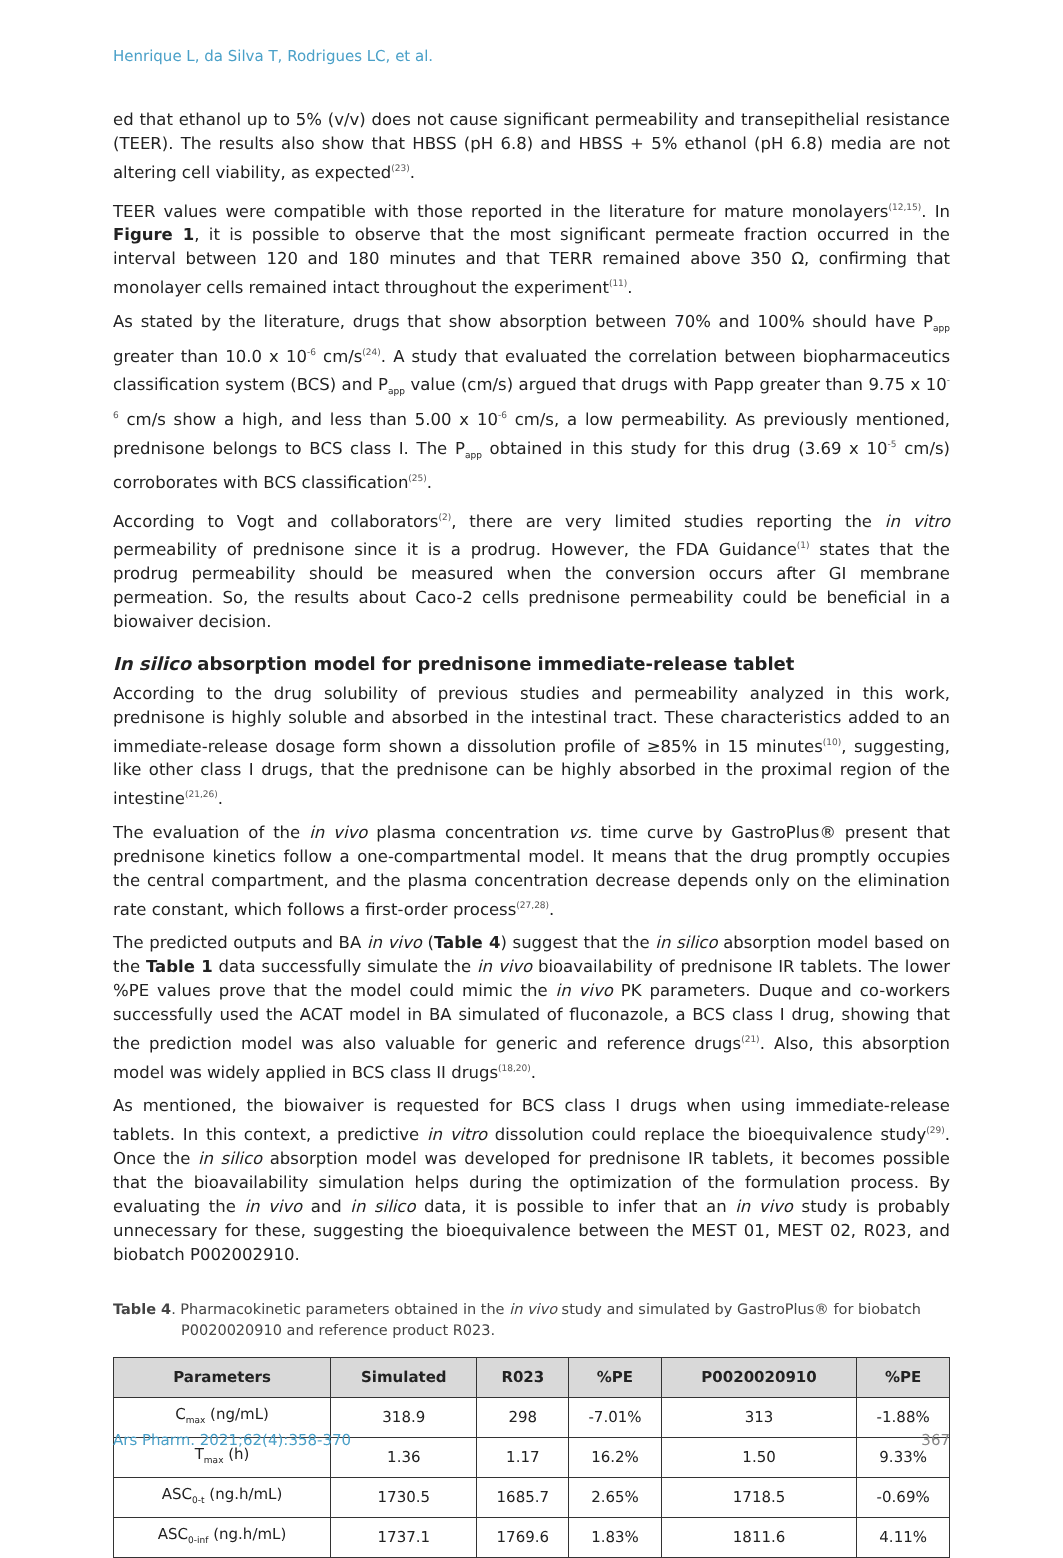Henrique L, da Silva T, Rodrigues LC, et al.
ed that ethanol up to 5% (v/v) does not cause significant permeability and transepithelial resistance (TEER). The results also show that HBSS (pH 6.8) and HBSS + 5% ethanol (pH 6.8) media are not altering cell viability, as expected<sup>(23)</sup>.
TEER values were compatible with those reported in the literature for mature monolayers<sup>(12,15)</sup>. In Figure 1, it is possible to observe that the most significant permeate fraction occurred in the interval between 120 and 180 minutes and that TERR remained above 350 Ω, confirming that monolayer cells remained intact throughout the experiment<sup>(11)</sup>.
As stated by the literature, drugs that show absorption between 70% and 100% should have P<sub>app</sub> greater than 10.0 x 10<sup>-6</sup> cm/s<sup>(24)</sup>. A study that evaluated the correlation between biopharmaceutics classification system (BCS) and P<sub>app</sub> value (cm/s) argued that drugs with Papp greater than 9.75 x 10<sup>-6</sup> cm/s show a high, and less than 5.00 x 10<sup>-6</sup> cm/s, a low permeability. As previously mentioned, prednisone belongs to BCS class I. The P<sub>app</sub> obtained in this study for this drug (3.69 x 10<sup>-5</sup> cm/s) corroborates with BCS classification<sup>(25)</sup>.
According to Vogt and collaborators<sup>(2)</sup>, there are very limited studies reporting the in vitro permeability of prednisone since it is a prodrug. However, the FDA Guidance<sup>(1)</sup> states that the prodrug permeability should be measured when the conversion occurs after GI membrane permeation. So, the results about Caco-2 cells prednisone permeability could be beneficial in a biowaiver decision.
In silico absorption model for prednisone immediate-release tablet
According to the drug solubility of previous studies and permeability analyzed in this work, prednisone is highly soluble and absorbed in the intestinal tract. These characteristics added to an immediate-release dosage form shown a dissolution profile of ≥85% in 15 minutes<sup>(10)</sup>, suggesting, like other class I drugs, that the prednisone can be highly absorbed in the proximal region of the intestine<sup>(21,26)</sup>.
The evaluation of the in vivo plasma concentration vs. time curve by GastroPlus® present that prednisone kinetics follow a one-compartmental model. It means that the drug promptly occupies the central compartment, and the plasma concentration decrease depends only on the elimination rate constant, which follows a first-order process<sup>(27,28)</sup>.
The predicted outputs and BA in vivo (Table 4) suggest that the in silico absorption model based on the Table 1 data successfully simulate the in vivo bioavailability of prednisone IR tablets. The lower %PE values prove that the model could mimic the in vivo PK parameters. Duque and co-workers successfully used the ACAT model in BA simulated of fluconazole, a BCS class I drug, showing that the prediction model was also valuable for generic and reference drugs<sup>(21)</sup>. Also, this absorption model was widely applied in BCS class II drugs<sup>(18,20)</sup>.
As mentioned, the biowaiver is requested for BCS class I drugs when using immediate-release tablets. In this context, a predictive in vitro dissolution could replace the bioequivalence study<sup>(29)</sup>. Once the in silico absorption model was developed for prednisone IR tablets, it becomes possible that the bioavailability simulation helps during the optimization of the formulation process. By evaluating the in vivo and in silico data, it is possible to infer that an in vivo study is probably unnecessary for these, suggesting the bioequivalence between the MEST 01, MEST 02, R023, and biobatch P002002910.
Table 4. Pharmacokinetic parameters obtained in the in vivo study and simulated by GastroPlus® for biobatch P0020020910 and reference product R023.
| Parameters | Simulated | R023 | %PE | P0020020910 | %PE |
| --- | --- | --- | --- | --- | --- |
| C<sub>max</sub> (ng/mL) | 318.9 | 298 | -7.01% | 313 | -1.88% |
| T<sub>max</sub> (h) | 1.36 | 1.17 | 16.2% | 1.50 | 9.33% |
| ASC<sub>0-t</sub> (ng.h/mL) | 1730.5 | 1685.7 | 2.65% | 1718.5 | -0.69% |
| ASC<sub>0-inf</sub> (ng.h/mL) | 1737.1 | 1769.6 | 1.83% | 1811.6 | 4.11% |
Ars Pharm. 2021;62(4):358-370 367